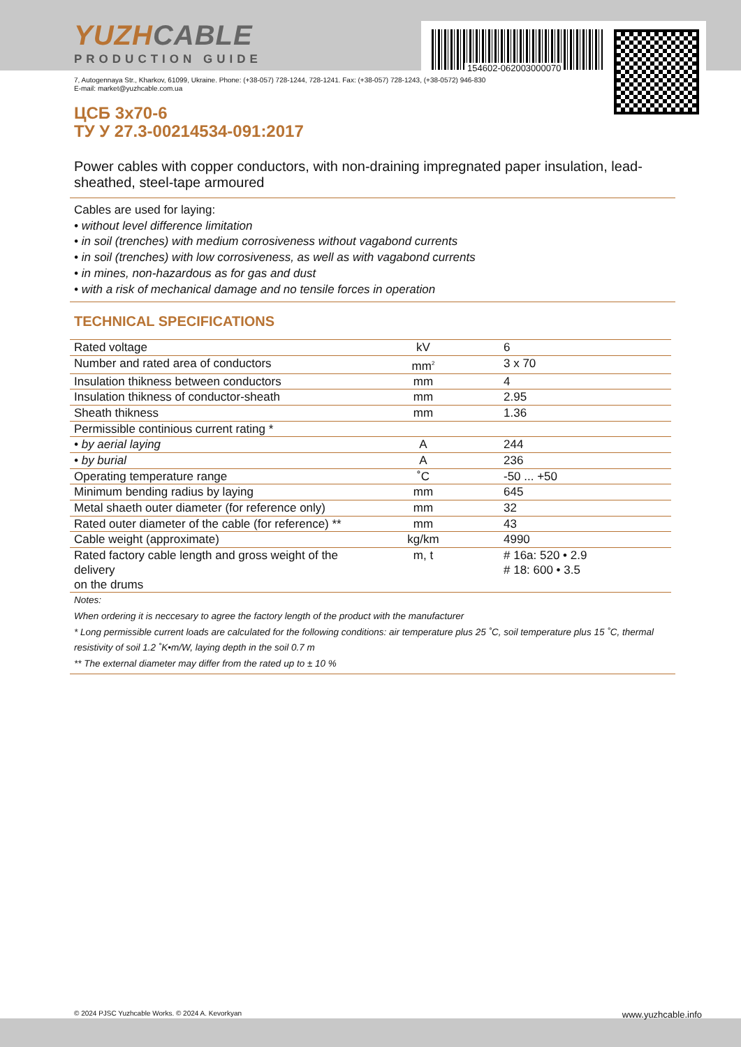154602-062003000070
YUZHCABLE
PRODUCTION GUIDE
7, Autogennaya Str., Kharkov, 61099, Ukraine. Phone: (+38-057) 728-1244, 728-1241. Fax: (+38-057) 728-1243, (+38-0572) 946-830
E-mail: market@yuzhcable.com.ua
ЦСБ 3x70-6
ТУ У 27.3-00214534-091:2017
Power cables with copper conductors, with non-draining impregnated paper insulation, lead-sheathed, steel-tape armoured
Cables are used for laying:
• without level difference limitation
• in soil (trenches) with medium corrosiveness without vagabond currents
• in soil (trenches) with low corrosiveness, as well as with vagabond currents
• in mines, non-hazardous as for gas and dust
• with a risk of mechanical damage and no tensile forces in operation
TECHNICAL SPECIFICATIONS
| Rated voltage | kV | 6 |
| Number and rated area of conductors | mm<sup>2</sup> | 3 x 70 |
| Insulation thikness between conductors | mm | 4 |
| Insulation thikness of conductor-sheath | mm | 2.95 |
| Sheath thikness | mm | 1.36 |
| Permissible continious current rating * | | |
| • by aerial laying | A | 244 |
| • by burial | A | 236 |
| Operating temperature range | ˚C | -50 ... +50 |
| Minimum bending radius by laying | mm | 645 |
| Metal shaeth outer diameter (for reference only) | mm | 32 |
| Rated outer diameter of the cable (for reference) ** | mm | 43 |
| Cable weight (approximate) | kg/km | 4990 |
| Rated factory cable length and gross weight of the delivery on the drums | m, t | # 16a: 520 • 2.9 # 18: 600 • 3.5 |
Notes:
When ordering it is neccesary to agree the factory length of the product with the manufacturer
* Long permissible current loads are calculated for the following conditions: air temperature plus 25 ˚C, soil temperature plus 15 ˚C, thermal resistivity of soil 1.2 ˚K•m/W, laying depth in the soil 0.7 m
** The external diameter may differ from the rated up to ± 10 %
© 2024 PJSC Yuzhcable Works. © 2024 A. Kevorkyan www.yuzhcable.info